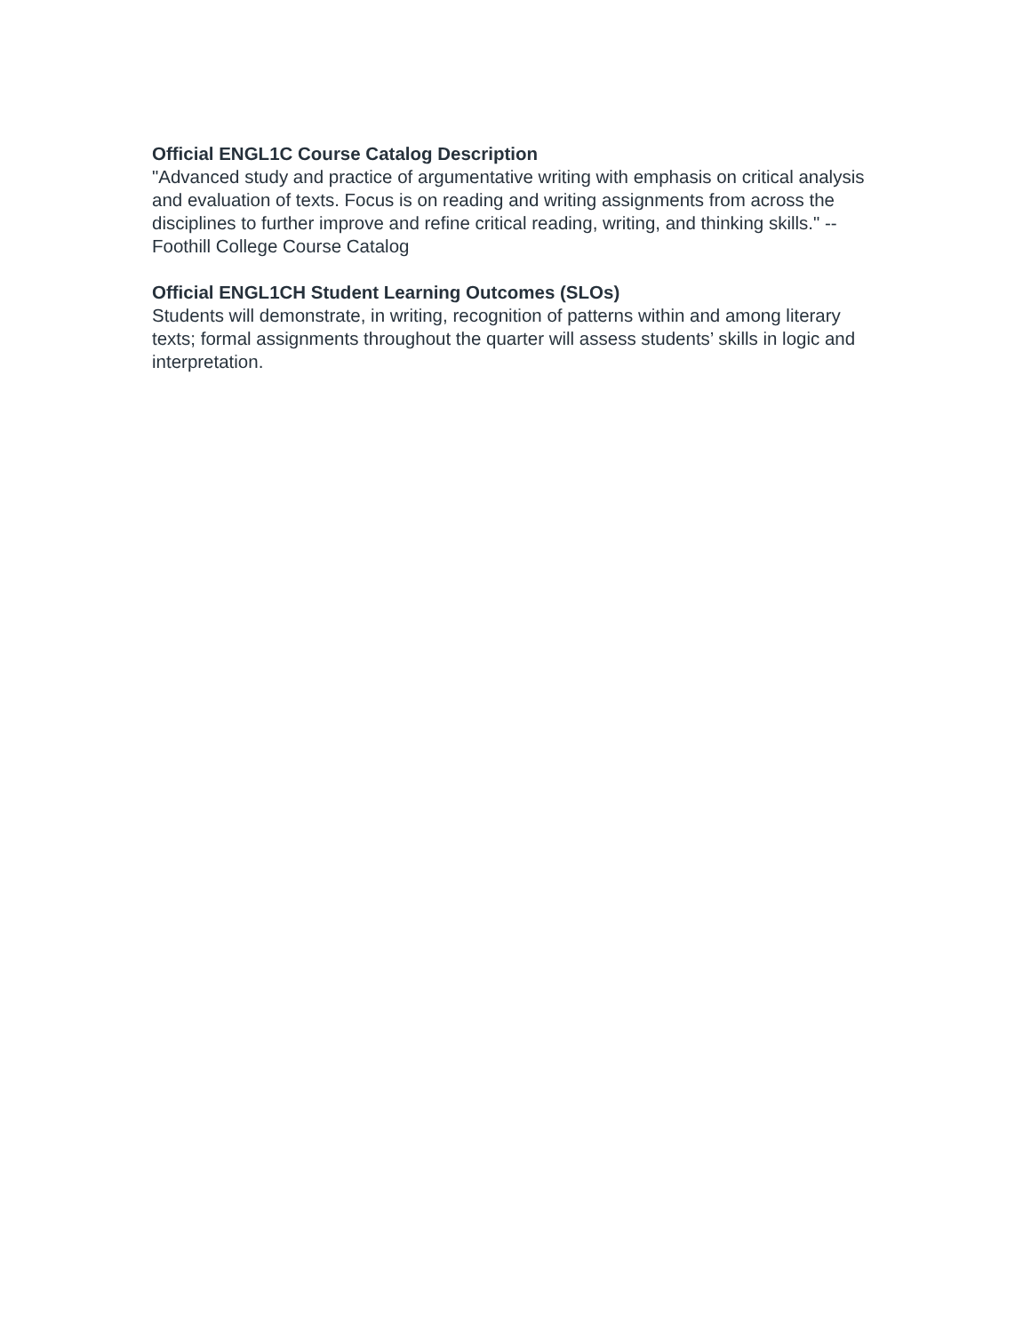Official ENGL1C Course Catalog Description
"Advanced study and practice of argumentative writing with emphasis on critical analysis and evaluation of texts. Focus is on reading and writing assignments from across the disciplines to further improve and refine critical reading, writing, and thinking skills." --Foothill College Course Catalog
Official ENGL1CH Student Learning Outcomes (SLOs)
Students will demonstrate, in writing, recognition of patterns within and among literary texts; formal assignments throughout the quarter will assess students’ skills in logic and interpretation.